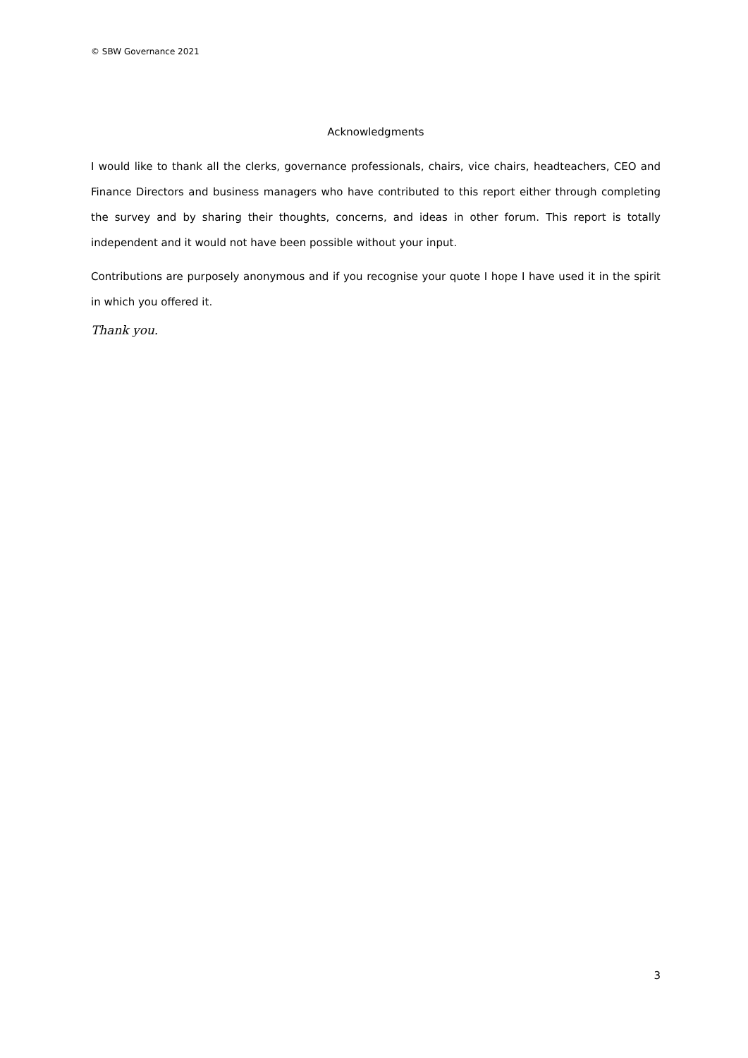© SBW Governance 2021
Acknowledgments
I would like to thank all the clerks, governance professionals, chairs, vice chairs, headteachers, CEO and Finance Directors and business managers who have contributed to this report either through completing the survey and by sharing their thoughts, concerns, and ideas in other forum. This report is totally independent and it would not have been possible without your input.
Contributions are purposely anonymous and if you recognise your quote I hope I have used it in the spirit in which you offered it.
Thank you.
3